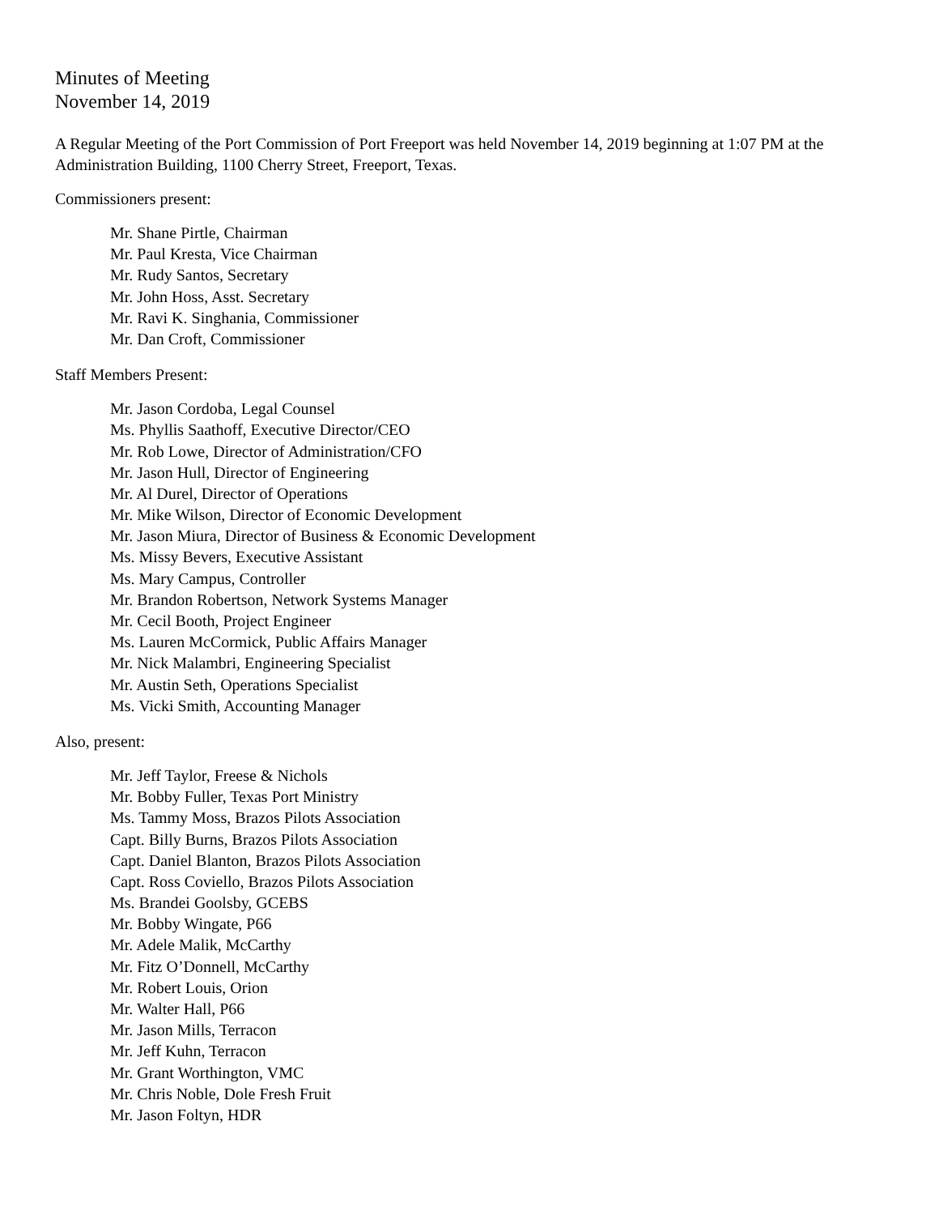Minutes of Meeting
November 14, 2019
A Regular Meeting of the Port Commission of Port Freeport was held November 14, 2019 beginning at 1:07 PM at the Administration Building, 1100 Cherry Street, Freeport, Texas.
Commissioners present:
Mr. Shane Pirtle, Chairman
Mr. Paul Kresta, Vice Chairman
Mr. Rudy Santos, Secretary
Mr. John Hoss, Asst. Secretary
Mr. Ravi K. Singhania, Commissioner
Mr. Dan Croft, Commissioner
Staff Members Present:
Mr. Jason Cordoba, Legal Counsel
Ms. Phyllis Saathoff, Executive Director/CEO
Mr. Rob Lowe, Director of Administration/CFO
Mr. Jason Hull, Director of Engineering
Mr. Al Durel, Director of Operations
Mr. Mike Wilson, Director of Economic Development
Mr. Jason Miura, Director of Business & Economic Development
Ms. Missy Bevers, Executive Assistant
Ms. Mary Campus, Controller
Mr. Brandon Robertson, Network Systems Manager
Mr. Cecil Booth, Project Engineer
Ms. Lauren McCormick, Public Affairs Manager
Mr. Nick Malambri, Engineering Specialist
Mr. Austin Seth, Operations Specialist
Ms. Vicki Smith, Accounting Manager
Also, present:
Mr. Jeff Taylor, Freese & Nichols
Mr. Bobby Fuller, Texas Port Ministry
Ms. Tammy Moss, Brazos Pilots Association
Capt. Billy Burns, Brazos Pilots Association
Capt. Daniel Blanton, Brazos Pilots Association
Capt. Ross Coviello, Brazos Pilots Association
Ms. Brandei Goolsby, GCEBS
Mr. Bobby Wingate, P66
Mr. Adele Malik, McCarthy
Mr. Fitz O’Donnell, McCarthy
Mr. Robert Louis, Orion
Mr. Walter Hall, P66
Mr. Jason Mills, Terracon
Mr. Jeff Kuhn, Terracon
Mr. Grant Worthington, VMC
Mr. Chris Noble, Dole Fresh Fruit
Mr. Jason Foltyn, HDR